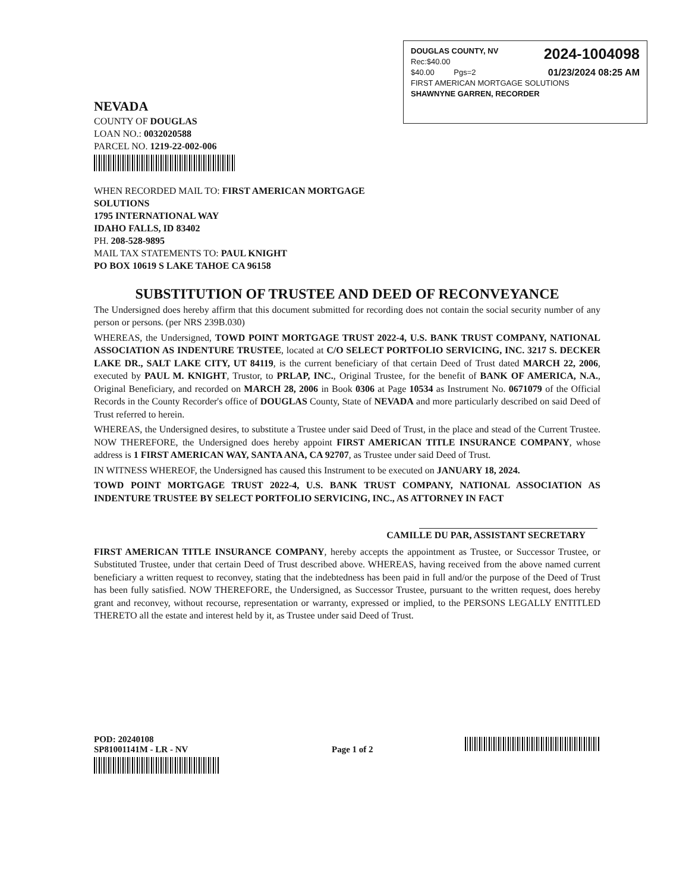2024-1004098 DOUGLAS COUNTY, NV
Rec:$40.00
01/23/2024 08:25 AM $40.00 Pgs=2
FIRST AMERICAN MORTGAGE SOLUTIONS
SHAWNYNE GARREN, RECORDER
NEVADA
COUNTY OF DOUGLAS
LOAN NO.: 0032020588
PARCEL NO. 1219-22-002-006
WHEN RECORDED MAIL TO: FIRST AMERICAN MORTGAGE SOLUTIONS
1795 INTERNATIONAL WAY
IDAHO FALLS, ID 83402
PH. 208-528-9895
MAIL TAX STATEMENTS TO: PAUL KNIGHT
PO BOX 10619 S LAKE TAHOE CA 96158
SUBSTITUTION OF TRUSTEE AND DEED OF RECONVEYANCE
The Undersigned does hereby affirm that this document submitted for recording does not contain the social security number of any person or persons. (per NRS 239B.030)
WHEREAS, the Undersigned, TOWD POINT MORTGAGE TRUST 2022-4, U.S. BANK TRUST COMPANY, NATIONAL ASSOCIATION AS INDENTURE TRUSTEE, located at C/O SELECT PORTFOLIO SERVICING, INC. 3217 S. DECKER LAKE DR., SALT LAKE CITY, UT 84119, is the current beneficiary of that certain Deed of Trust dated MARCH 22, 2006, executed by PAUL M. KNIGHT, Trustor, to PRLAP, INC., Original Trustee, for the benefit of BANK OF AMERICA, N.A., Original Beneficiary, and recorded on MARCH 28, 2006 in Book 0306 at Page 10534 as Instrument No. 0671079 of the Official Records in the County Recorder's office of DOUGLAS County, State of NEVADA and more particularly described on said Deed of Trust referred to herein.
WHEREAS, the Undersigned desires, to substitute a Trustee under said Deed of Trust, in the place and stead of the Current Trustee. NOW THEREFORE, the Undersigned does hereby appoint FIRST AMERICAN TITLE INSURANCE COMPANY, whose address is 1 FIRST AMERICAN WAY, SANTA ANA, CA 92707, as Trustee under said Deed of Trust.
IN WITNESS WHEREOF, the Undersigned has caused this Instrument to be executed on JANUARY 18, 2024.
TOWD POINT MORTGAGE TRUST 2022-4, U.S. BANK TRUST COMPANY, NATIONAL ASSOCIATION AS INDENTURE TRUSTEE BY SELECT PORTFOLIO SERVICING, INC., AS ATTORNEY IN FACT
CAMILLE DU PAR, ASSISTANT SECRETARY
FIRST AMERICAN TITLE INSURANCE COMPANY, hereby accepts the appointment as Trustee, or Successor Trustee, or Substituted Trustee, under that certain Deed of Trust described above. WHEREAS, having received from the above named current beneficiary a written request to reconvey, stating that the indebtedness has been paid in full and/or the purpose of the Deed of Trust has been fully satisfied. NOW THEREFORE, the Undersigned, as Successor Trustee, pursuant to the written request, does hereby grant and reconvey, without recourse, representation or warranty, expressed or implied, to the PERSONS LEGALLY ENTITLED THERETO all the estate and interest held by it, as Trustee under said Deed of Trust.
POD: 20240108
SP81001141M - LR - NV Page 1 of 2